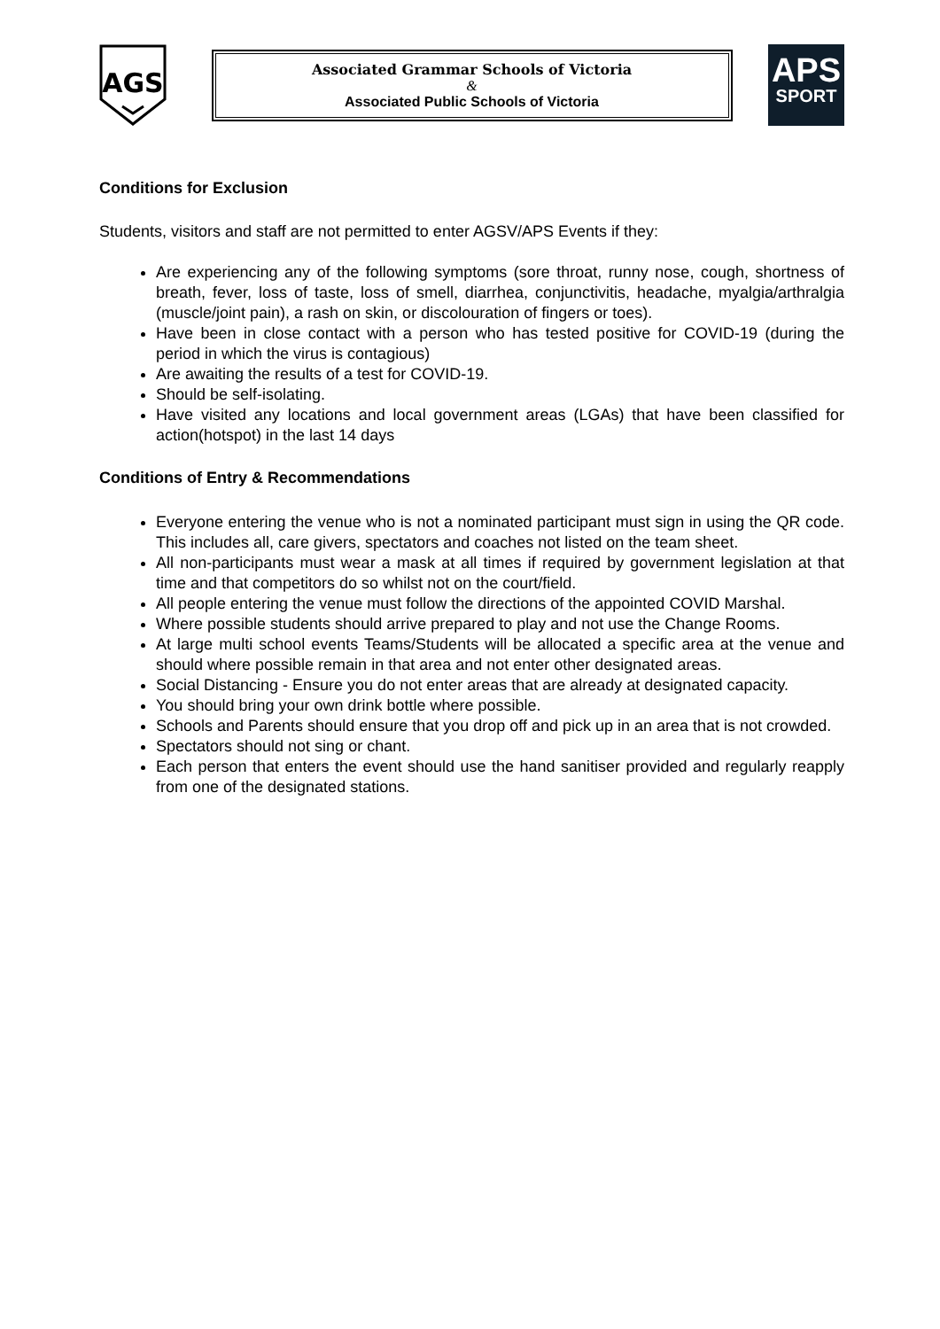AGS
Associated Grammar Schools of Victoria
&
Associated Public Schools of Victoria
APS
SPORT
Conditions for Exclusion
Students, visitors and staff are not permitted to enter AGSV/APS Events if they:
Are experiencing any of the following symptoms (sore throat, runny nose, cough, shortness of breath, fever, loss of taste, loss of smell, diarrhea, conjunctivitis, headache, myalgia/arthralgia (muscle/joint pain), a rash on skin, or discolouration of fingers or toes).
Have been in close contact with a person who has tested positive for COVID-19 (during the period in which the virus is contagious)
Are awaiting the results of a test for COVID-19.
Should be self-isolating.
Have visited any locations and local government areas (LGAs) that have been classified for action(hotspot) in the last 14 days
Conditions of Entry & Recommendations
Everyone entering the venue who is not a nominated participant must sign in using the QR code. This includes all, care givers, spectators and coaches not listed on the team sheet.
All non-participants must wear a mask at all times if required by government legislation at that time and that competitors do so whilst not on the court/field.
All people entering the venue must follow the directions of the appointed COVID Marshal.
Where possible students should arrive prepared to play and not use the Change Rooms.
At large multi school events Teams/Students will be allocated a specific area at the venue and should where possible remain in that area and not enter other designated areas.
Social Distancing - Ensure you do not enter areas that are already at designated capacity.
You should bring your own drink bottle where possible.
Schools and Parents should ensure that you drop off and pick up in an area that is not crowded.
Spectators should not sing or chant.
Each person that enters the event should use the hand sanitiser provided and regularly reapply from one of the designated stations.